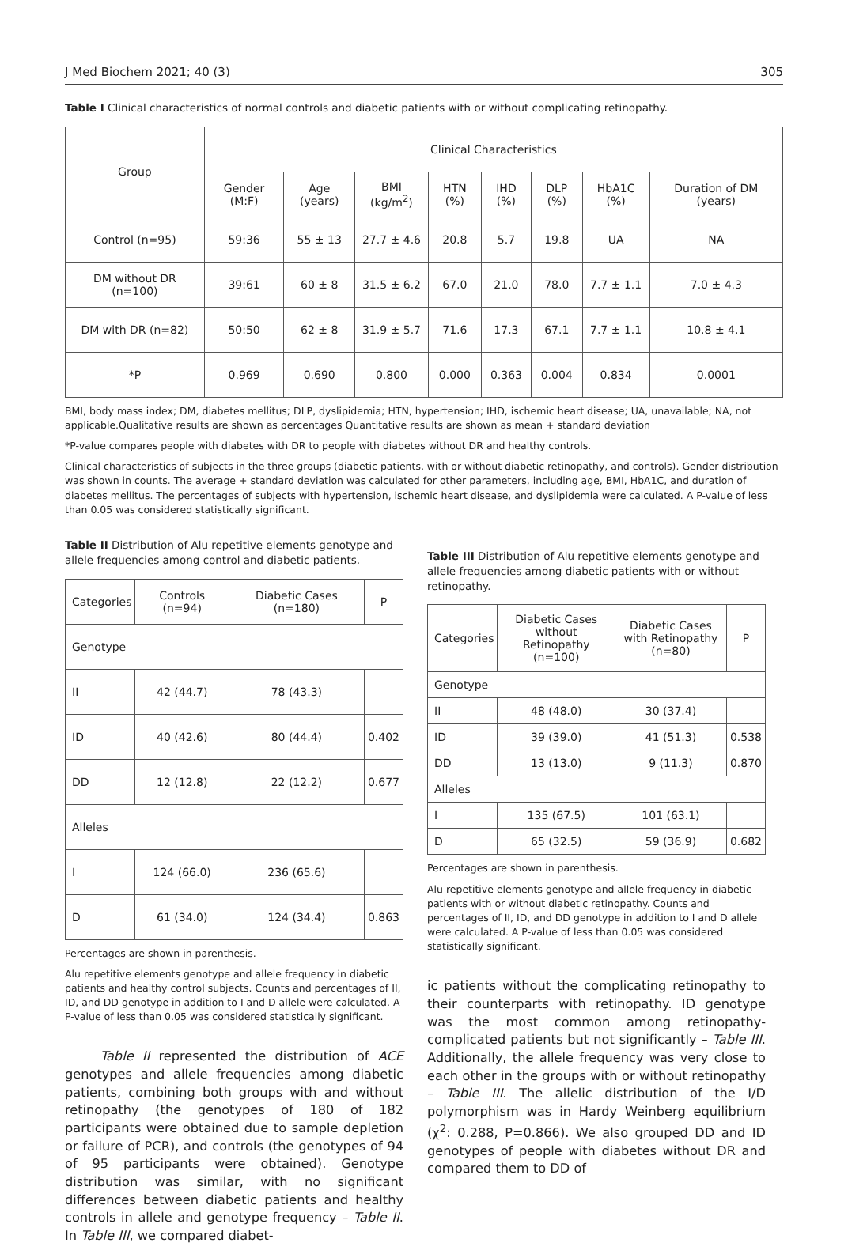J Med Biochem 2021; 40 (3) 305
Table I Clinical characteristics of normal controls and diabetic patients with or without complicating retinopathy.
| Group | Clinical Characteristics | | | | | | | |
| --- | --- | --- | --- | --- | --- | --- | --- | --- |
| | Gender (M:F) | Age (years) | BMI (kg/m<sup>2</sup>) | HTN (%) | IHD (%) | DLP (%) | HbA1C (%) | Duration of DM (years) |
| Control (n=95) | 59:36 | 55 ± 13 | 27.7 ± 4.6 | 20.8 | 5.7 | 19.8 | UA | NA |
| DM without DR (n=100) | 39:61 | 60 ± 8 | 31.5 ± 6.2 | 67.0 | 21.0 | 78.0 | 7.7 ± 1.1 | 7.0 ± 4.3 |
| DM with DR (n=82) | 50:50 | 62 ± 8 | 31.9 ± 5.7 | 71.6 | 17.3 | 67.1 | 7.7 ± 1.1 | 10.8 ± 4.1 |
| *P | 0.969 | 0.690 | 0.800 | 0.000 | 0.363 | 0.004 | 0.834 | 0.0001 |
BMI, body mass index; DM, diabetes mellitus; DLP, dyslipidemia; HTN, hypertension; IHD, ischemic heart disease; UA, unavailable; NA, not applicable.Qualitative results are shown as percentages Quantitative results are shown as mean + standard deviation
*P-value compares people with diabetes with DR to people with diabetes without DR and healthy controls.
Clinical characteristics of subjects in the three groups (diabetic patients, with or without diabetic retinopathy, and controls). Gender distribution was shown in counts. The average + standard deviation was calculated for other parameters, including age, BMI, HbA1C, and duration of diabetes mellitus. The percentages of subjects with hypertension, ischemic heart disease, and dyslipidemia were calculated. A P-value of less than 0.05 was considered statistically significant.
Table II Distribution of Alu repetitive elements genotype and allele frequencies among control and diabetic patients.
| Categories | Controls (n=94) | Diabetic Cases (n=180) | P |
| --- | --- | --- | --- |
| Genotype | | | |
| II | 42 (44.7) | 78 (43.3) | |
| ID | 40 (42.6) | 80 (44.4) | 0.402 |
| DD | 12 (12.8) | 22 (12.2) | 0.677 |
| Alleles | | | |
| I | 124 (66.0) | 236 (65.6) | |
| D | 61 (34.0) | 124 (34.4) | 0.863 |
Percentages are shown in parenthesis.
Alu repetitive elements genotype and allele frequency in diabetic patients and healthy control subjects. Counts and percentages of II, ID, and DD genotype in addition to I and D allele were calculated. A P-value of less than 0.05 was considered statistically significant.
Table II represented the distribution of ACE genotypes and allele frequencies among diabetic patients, combining both groups with and without retinopathy (the genotypes of 180 of 182 participants were obtained due to sample depletion or failure of PCR), and controls (the genotypes of 94 of 95 participants were obtained). Genotype distribution was similar, with no significant differences between diabetic patients and healthy controls in allele and genotype frequency – Table II. In Table III, we compared diabet-
Table III Distribution of Alu repetitive elements genotype and allele frequencies among diabetic patients with or without retinopathy.
| Categories | Diabetic Cases without Retinopathy (n=100) | Diabetic Cases with Retinopathy (n=80) | P |
| --- | --- | --- | --- |
| Genotype | | | |
| II | 48 (48.0) | 30 (37.4) | |
| ID | 39 (39.0) | 41 (51.3) | 0.538 |
| DD | 13 (13.0) | 9 (11.3) | 0.870 |
| Alleles | | | |
| I | 135 (67.5) | 101 (63.1) | |
| D | 65 (32.5) | 59 (36.9) | 0.682 |
Percentages are shown in parenthesis.
Alu repetitive elements genotype and allele frequency in diabetic patients with or without diabetic retinopathy. Counts and percentages of II, ID, and DD genotype in addition to I and D allele were calculated. A P-value of less than 0.05 was considered statistically significant.
ic patients without the complicating retinopathy to their counterparts with retinopathy. ID genotype was the most common among retinopathy-complicated patients but not significantly – Table III. Additionally, the allele frequency was very close to each other in the groups with or without retinopathy – Table III. The allelic distribution of the I/D polymorphism was in Hardy Weinberg equilibrium (χ<sup>2</sup>: 0.288, P=0.866). We also grouped DD and ID genotypes of people with diabetes without DR and compared them to DD of